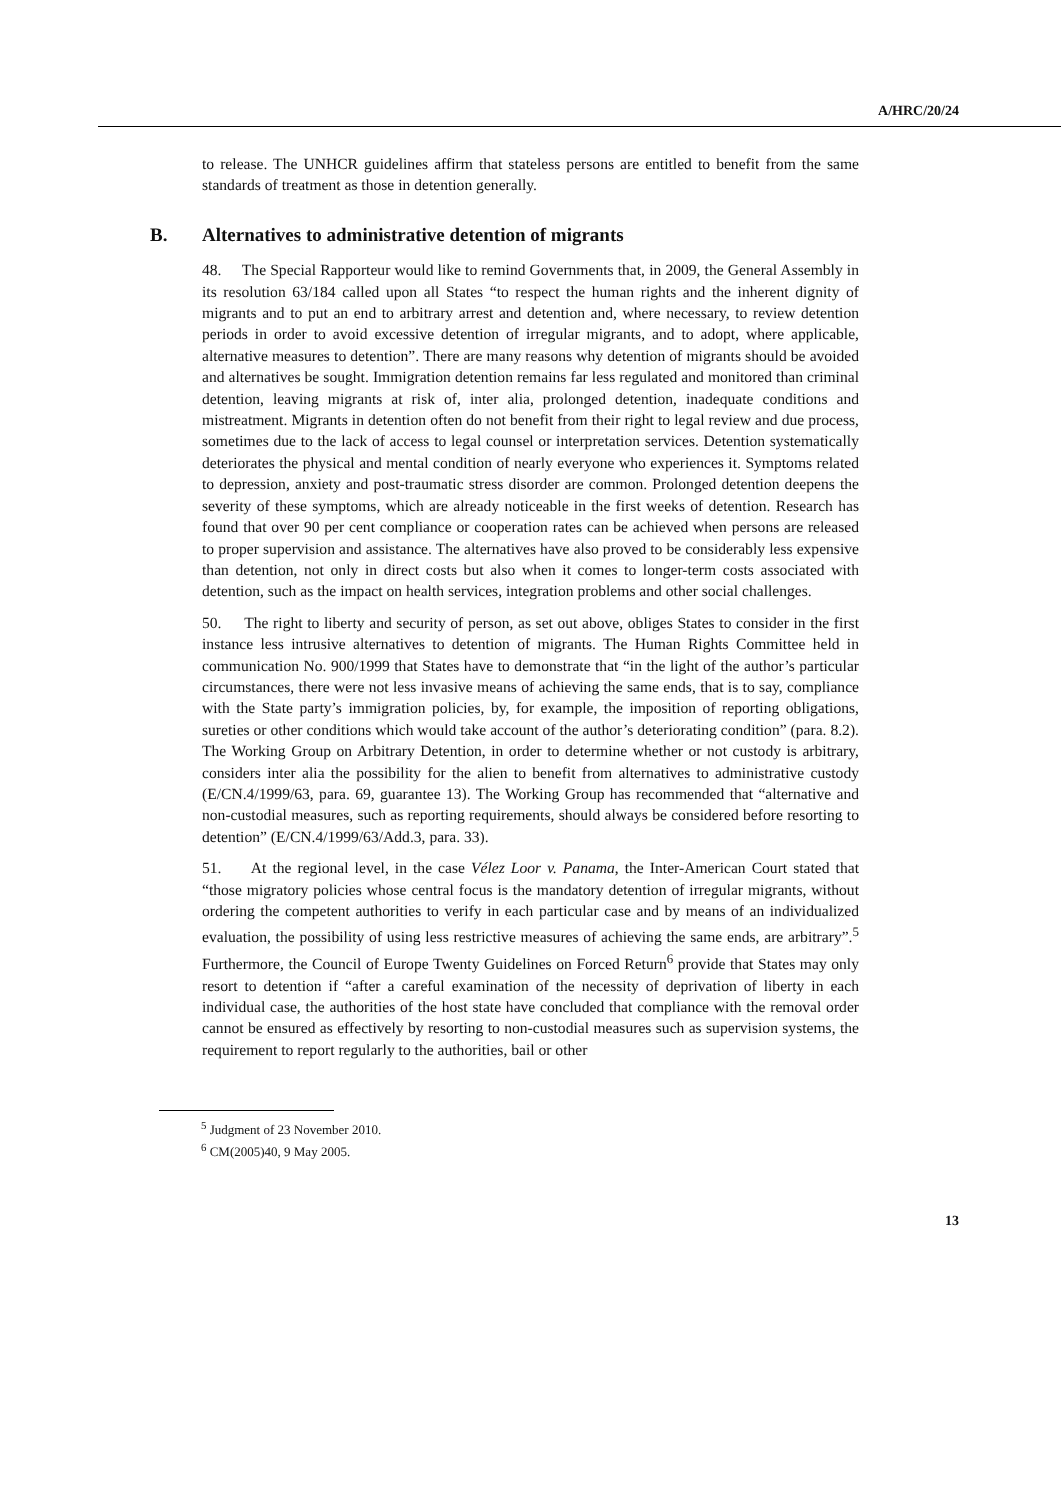A/HRC/20/24
to release. The UNHCR guidelines affirm that stateless persons are entitled to benefit from the same standards of treatment as those in detention generally.
B. Alternatives to administrative detention of migrants
48. The Special Rapporteur would like to remind Governments that, in 2009, the General Assembly in its resolution 63/184 called upon all States “to respect the human rights and the inherent dignity of migrants and to put an end to arbitrary arrest and detention and, where necessary, to review detention periods in order to avoid excessive detention of irregular migrants, and to adopt, where applicable, alternative measures to detention”. There are many reasons why detention of migrants should be avoided and alternatives be sought. Immigration detention remains far less regulated and monitored than criminal detention, leaving migrants at risk of, inter alia, prolonged detention, inadequate conditions and mistreatment. Migrants in detention often do not benefit from their right to legal review and due process, sometimes due to the lack of access to legal counsel or interpretation services. Detention systematically deteriorates the physical and mental condition of nearly everyone who experiences it. Symptoms related to depression, anxiety and post-traumatic stress disorder are common. Prolonged detention deepens the severity of these symptoms, which are already noticeable in the first weeks of detention. Research has found that over 90 per cent compliance or cooperation rates can be achieved when persons are released to proper supervision and assistance. The alternatives have also proved to be considerably less expensive than detention, not only in direct costs but also when it comes to longer-term costs associated with detention, such as the impact on health services, integration problems and other social challenges.
50. The right to liberty and security of person, as set out above, obliges States to consider in the first instance less intrusive alternatives to detention of migrants. The Human Rights Committee held in communication No. 900/1999 that States have to demonstrate that “in the light of the author’s particular circumstances, there were not less invasive means of achieving the same ends, that is to say, compliance with the State party’s immigration policies, by, for example, the imposition of reporting obligations, sureties or other conditions which would take account of the author’s deteriorating condition” (para. 8.2). The Working Group on Arbitrary Detention, in order to determine whether or not custody is arbitrary, considers inter alia the possibility for the alien to benefit from alternatives to administrative custody (E/CN.4/1999/63, para. 69, guarantee 13). The Working Group has recommended that “alternative and non-custodial measures, such as reporting requirements, should always be considered before resorting to detention” (E/CN.4/1999/63/Add.3, para. 33).
51. At the regional level, in the case Vélez Loor v. Panama, the Inter-American Court stated that “those migratory policies whose central focus is the mandatory detention of irregular migrants, without ordering the competent authorities to verify in each particular case and by means of an individualized evaluation, the possibility of using less restrictive measures of achieving the same ends, are arbitrary”.<sup>5</sup> Furthermore, the Council of Europe Twenty Guidelines on Forced Return<sup>6</sup> provide that States may only resort to detention if “after a careful examination of the necessity of deprivation of liberty in each individual case, the authorities of the host state have concluded that compliance with the removal order cannot be ensured as effectively by resorting to non-custodial measures such as supervision systems, the requirement to report regularly to the authorities, bail or other
<sup>5</sup> Judgment of 23 November 2010.
<sup>6</sup> CM(2005)40, 9 May 2005.
13